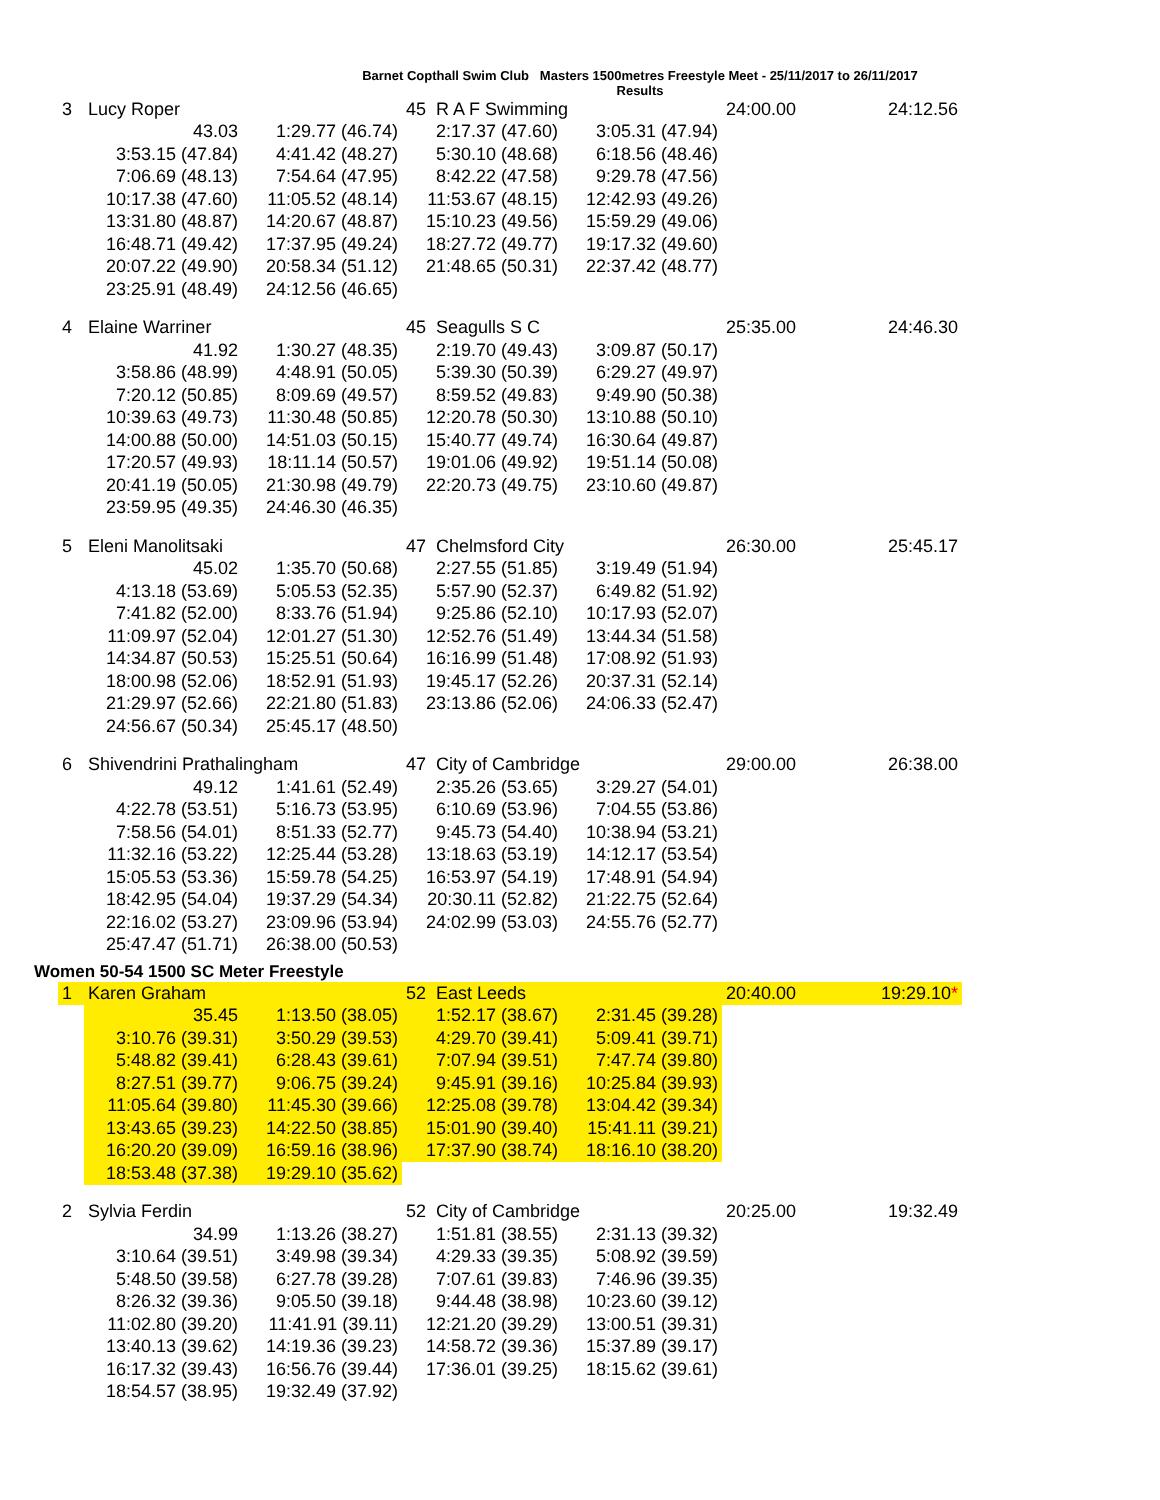Barnet Copthall Swim Club Masters 1500metres Freestyle Meet - 25/11/2017 to 26/11/2017
Results
| 3 | Lucy Roper | | 45 R A F Swimming | | 24:00.00 | 24:12.56 |
| | 43.03 | 1:29.77 (46.74) | 2:17.37 (47.60) | 3:05.31 (47.94) | | |
| | 3:53.15 (47.84) | 4:41.42 (48.27) | 5:30.10 (48.68) | 6:18.56 (48.46) | | |
| | 7:06.69 (48.13) | 7:54.64 (47.95) | 8:42.22 (47.58) | 9:29.78 (47.56) | | |
| | 10:17.38 (47.60) | 11:05.52 (48.14) | 11:53.67 (48.15) | 12:42.93 (49.26) | | |
| | 13:31.80 (48.87) | 14:20.67 (48.87) | 15:10.23 (49.56) | 15:59.29 (49.06) | | |
| | 16:48.71 (49.42) | 17:37.95 (49.24) | 18:27.72 (49.77) | 19:17.32 (49.60) | | |
| | 20:07.22 (49.90) | 20:58.34 (51.12) | 21:48.65 (50.31) | 22:37.42 (48.77) | | |
| | 23:25.91 (48.49) | 24:12.56 (46.65) | | | | |
| 4 | Elaine Warriner | | 45 Seagulls S C | | 25:35.00 | 24:46.30 |
| | 41.92 | 1:30.27 (48.35) | 2:19.70 (49.43) | 3:09.87 (50.17) | | |
| | 3:58.86 (48.99) | 4:48.91 (50.05) | 5:39.30 (50.39) | 6:29.27 (49.97) | | |
| | 7:20.12 (50.85) | 8:09.69 (49.57) | 8:59.52 (49.83) | 9:49.90 (50.38) | | |
| | 10:39.63 (49.73) | 11:30.48 (50.85) | 12:20.78 (50.30) | 13:10.88 (50.10) | | |
| | 14:00.88 (50.00) | 14:51.03 (50.15) | 15:40.77 (49.74) | 16:30.64 (49.87) | | |
| | 17:20.57 (49.93) | 18:11.14 (50.57) | 19:01.06 (49.92) | 19:51.14 (50.08) | | |
| | 20:41.19 (50.05) | 21:30.98 (49.79) | 22:20.73 (49.75) | 23:10.60 (49.87) | | |
| | 23:59.95 (49.35) | 24:46.30 (46.35) | | | | |
| 5 | Eleni Manolitsaki | | 47 Chelmsford City | | 26:30.00 | 25:45.17 |
| | 45.02 | 1:35.70 (50.68) | 2:27.55 (51.85) | 3:19.49 (51.94) | | |
| | 4:13.18 (53.69) | 5:05.53 (52.35) | 5:57.90 (52.37) | 6:49.82 (51.92) | | |
| | 7:41.82 (52.00) | 8:33.76 (51.94) | 9:25.86 (52.10) | 10:17.93 (52.07) | | |
| | 11:09.97 (52.04) | 12:01.27 (51.30) | 12:52.76 (51.49) | 13:44.34 (51.58) | | |
| | 14:34.87 (50.53) | 15:25.51 (50.64) | 16:16.99 (51.48) | 17:08.92 (51.93) | | |
| | 18:00.98 (52.06) | 18:52.91 (51.93) | 19:45.17 (52.26) | 20:37.31 (52.14) | | |
| | 21:29.97 (52.66) | 22:21.80 (51.83) | 23:13.86 (52.06) | 24:06.33 (52.47) | | |
| | 24:56.67 (50.34) | 25:45.17 (48.50) | | | | |
| 6 | Shivendrini Prathalingham | | 47 City of Cambridge | | 29:00.00 | 26:38.00 |
| | 49.12 | 1:41.61 (52.49) | 2:35.26 (53.65) | 3:29.27 (54.01) | | |
| | 4:22.78 (53.51) | 5:16.73 (53.95) | 6:10.69 (53.96) | 7:04.55 (53.86) | | |
| | 7:58.56 (54.01) | 8:51.33 (52.77) | 9:45.73 (54.40) | 10:38.94 (53.21) | | |
| | 11:32.16 (53.22) | 12:25.44 (53.28) | 13:18.63 (53.19) | 14:12.17 (53.54) | | |
| | 15:05.53 (53.36) | 15:59.78 (54.25) | 16:53.97 (54.19) | 17:48.91 (54.94) | | |
| | 18:42.95 (54.04) | 19:37.29 (54.34) | 20:30.11 (52.82) | 21:22.75 (52.64) | | |
| | 22:16.02 (53.27) | 23:09.96 (53.94) | 24:02.99 (53.03) | 24:55.76 (52.77) | | |
| | 25:47.47 (51.71) | 26:38.00 (50.53) | | | | |
Women 50-54 1500 SC Meter Freestyle
| 1 | Karen Graham | | 52 East Leeds | | 20:40.00 | 19:29.10 * |
| | 35.45 | 1:13.50 (38.05) | 1:52.17 (38.67) | 2:31.45 (39.28) | | |
| | 3:10.76 (39.31) | 3:50.29 (39.53) | 4:29.70 (39.41) | 5:09.41 (39.71) | | |
| | 5:48.82 (39.41) | 6:28.43 (39.61) | 7:07.94 (39.51) | 7:47.74 (39.80) | | |
| | 8:27.51 (39.77) | 9:06.75 (39.24) | 9:45.91 (39.16) | 10:25.84 (39.93) | | |
| | 11:05.64 (39.80) | 11:45.30 (39.66) | 12:25.08 (39.78) | 13:04.42 (39.34) | | |
| | 13:43.65 (39.23) | 14:22.50 (38.85) | 15:01.90 (39.40) | 15:41.11 (39.21) | | |
| | 16:20.20 (39.09) | 16:59.16 (38.96) | 17:37.90 (38.74) | 18:16.10 (38.20) | | |
| | 18:53.48 (37.38) | 19:29.10 (35.62) | | | | |
| 2 | Sylvia Ferdin | | 52 City of Cambridge | | 20:25.00 | 19:32.49 |
| | 34.99 | 1:13.26 (38.27) | 1:51.81 (38.55) | 2:31.13 (39.32) | | |
| | 3:10.64 (39.51) | 3:49.98 (39.34) | 4:29.33 (39.35) | 5:08.92 (39.59) | | |
| | 5:48.50 (39.58) | 6:27.78 (39.28) | 7:07.61 (39.83) | 7:46.96 (39.35) | | |
| | 8:26.32 (39.36) | 9:05.50 (39.18) | 9:44.48 (38.98) | 10:23.60 (39.12) | | |
| | 11:02.80 (39.20) | 11:41.91 (39.11) | 12:21.20 (39.29) | 13:00.51 (39.31) | | |
| | 13:40.13 (39.62) | 14:19.36 (39.23) | 14:58.72 (39.36) | 15:37.89 (39.17) | | |
| | 16:17.32 (39.43) | 16:56.76 (39.44) | 17:36.01 (39.25) | 18:15.62 (39.61) | | |
| | 18:54.57 (38.95) | 19:32.49 (37.92) | | | | |